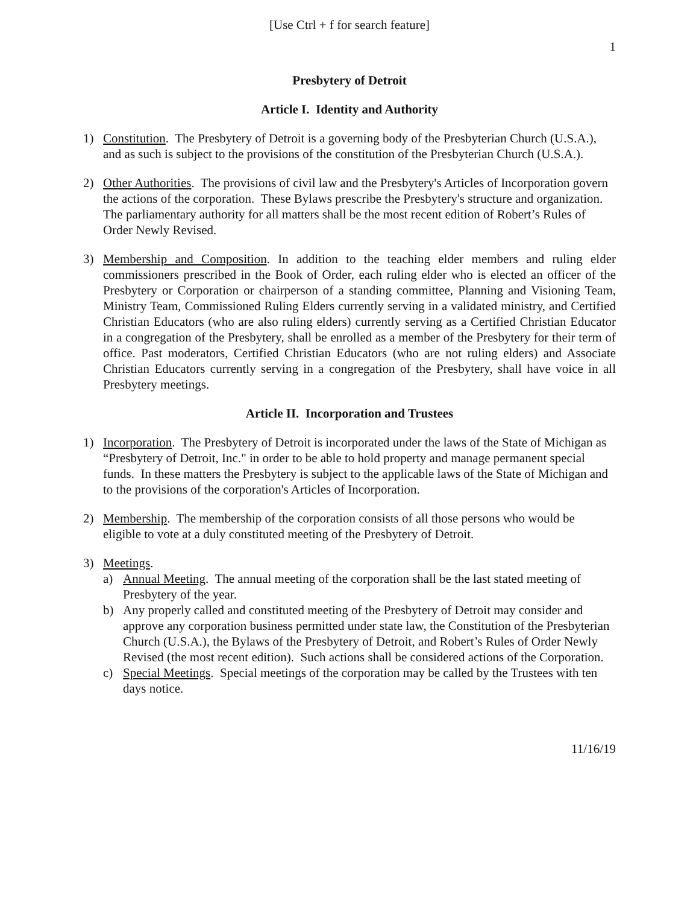[Use Ctrl + f for search feature]
1
Presbytery of Detroit
Article I. Identity and Authority
1) Constitution. The Presbytery of Detroit is a governing body of the Presbyterian Church (U.S.A.), and as such is subject to the provisions of the constitution of the Presbyterian Church (U.S.A.).
2) Other Authorities. The provisions of civil law and the Presbytery's Articles of Incorporation govern the actions of the corporation. These Bylaws prescribe the Presbytery's structure and organization. The parliamentary authority for all matters shall be the most recent edition of Robert’s Rules of Order Newly Revised.
3) Membership and Composition. In addition to the teaching elder members and ruling elder commissioners prescribed in the Book of Order, each ruling elder who is elected an officer of the Presbytery or Corporation or chairperson of a standing committee, Planning and Visioning Team, Ministry Team, Commissioned Ruling Elders currently serving in a validated ministry, and Certified Christian Educators (who are also ruling elders) currently serving as a Certified Christian Educator in a congregation of the Presbytery, shall be enrolled as a member of the Presbytery for their term of office. Past moderators, Certified Christian Educators (who are not ruling elders) and Associate Christian Educators currently serving in a congregation of the Presbytery, shall have voice in all Presbytery meetings.
Article II. Incorporation and Trustees
1) Incorporation. The Presbytery of Detroit is incorporated under the laws of the State of Michigan as “Presbytery of Detroit, Inc." in order to be able to hold property and manage permanent special funds. In these matters the Presbytery is subject to the applicable laws of the State of Michigan and to the provisions of the corporation's Articles of Incorporation.
2) Membership. The membership of the corporation consists of all those persons who would be eligible to vote at a duly constituted meeting of the Presbytery of Detroit.
3) Meetings.
a) Annual Meeting. The annual meeting of the corporation shall be the last stated meeting of Presbytery of the year.
b) Any properly called and constituted meeting of the Presbytery of Detroit may consider and approve any corporation business permitted under state law, the Constitution of the Presbyterian Church (U.S.A.), the Bylaws of the Presbytery of Detroit, and Robert’s Rules of Order Newly Revised (the most recent edition). Such actions shall be considered actions of the Corporation.
c) Special Meetings. Special meetings of the corporation may be called by the Trustees with ten days notice.
11/16/19